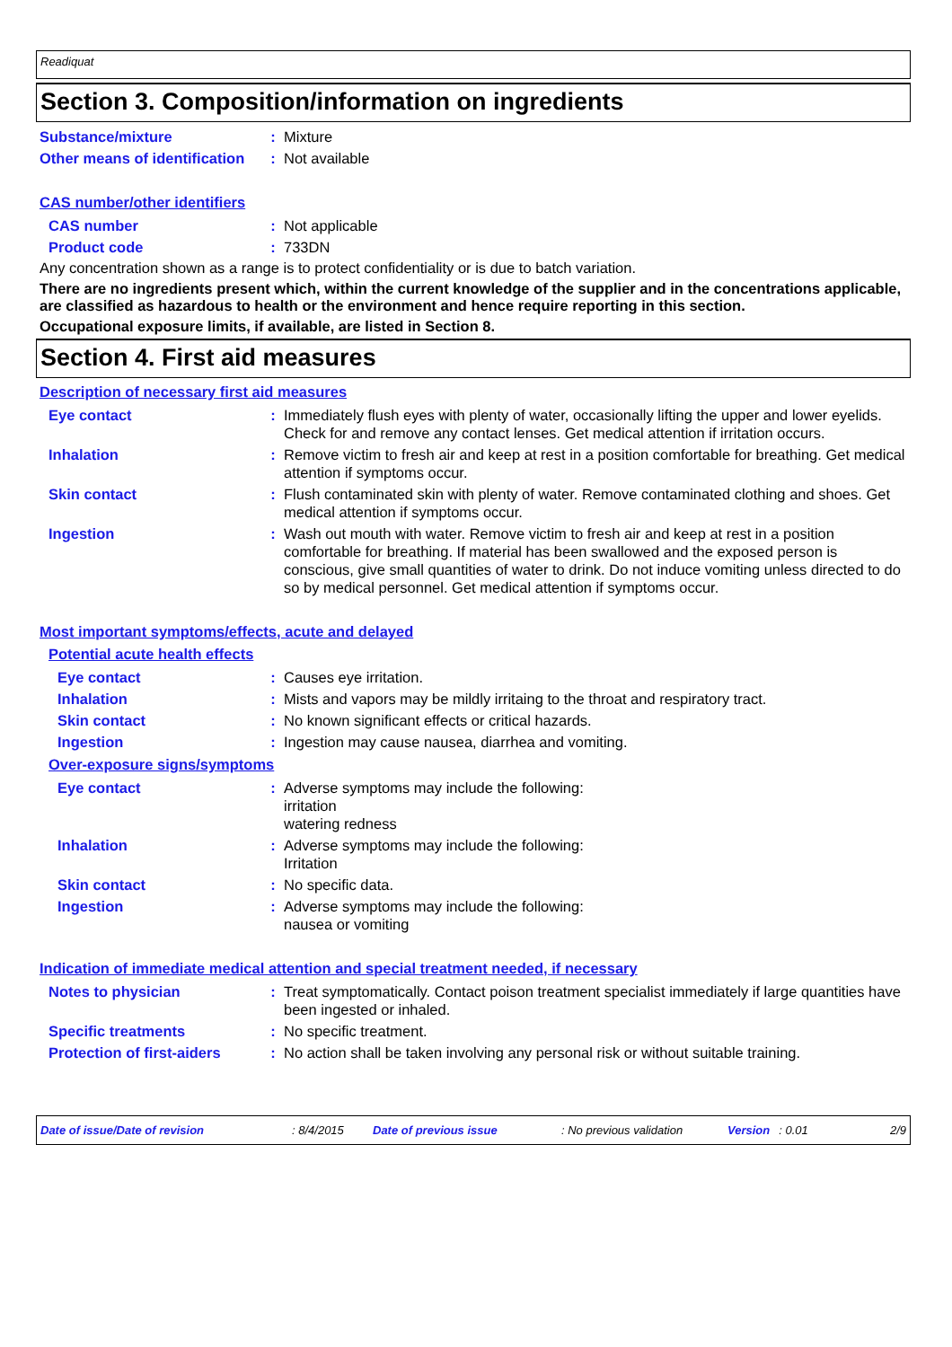Readiquat
Section 3. Composition/information on ingredients
Substance/mixture : Mixture
Other means of identification
: Not available
CAS number/other identifiers
CAS number : Not applicable
Product code : 733DN
Any concentration shown as a range is to protect confidentiality or is due to batch variation.
There are no ingredients present which, within the current knowledge of the supplier and in the concentrations applicable, are classified as hazardous to health or the environment and hence require reporting in this section.
Occupational exposure limits, if available, are listed in Section 8.
Section 4. First aid measures
Description of necessary first aid measures
Eye contact : Immediately flush eyes with plenty of water, occasionally lifting the upper and lower eyelids. Check for and remove any contact lenses. Get medical attention if irritation occurs.
Inhalation : Remove victim to fresh air and keep at rest in a position comfortable for breathing. Get medical attention if symptoms occur.
Skin contact : Flush contaminated skin with plenty of water. Remove contaminated clothing and shoes. Get medical attention if symptoms occur.
Ingestion : Wash out mouth with water. Remove victim to fresh air and keep at rest in a position comfortable for breathing. If material has been swallowed and the exposed person is conscious, give small quantities of water to drink. Do not induce vomiting unless directed to do so by medical personnel. Get medical attention if symptoms occur.
Most important symptoms/effects, acute and delayed
Potential acute health effects
Eye contact : Causes eye irritation.
Inhalation : Mists and vapors may be mildly irritaing to the throat and respiratory tract.
Skin contact : No known significant effects or critical hazards.
Ingestion : Ingestion may cause nausea, diarrhea and vomiting.
Over-exposure signs/symptoms
Eye contact : Adverse symptoms may include the following:
irritation
watering redness
Inhalation : Adverse symptoms may include the following:
Irritation
Skin contact : No specific data.
Ingestion : Adverse symptoms may include the following:
nausea or vomiting
Indication of immediate medical attention and special treatment needed, if necessary
Notes to physician : Treat symptomatically. Contact poison treatment specialist immediately if large quantities have been ingested or inhaled.
Specific treatments : No specific treatment.
Protection of first-aiders
: No action shall be taken involving any personal risk or without suitable training.
Date of issue/Date of revision: 8/4/2015 Date of previous issue: No previous validation Version: 0.01 2/9